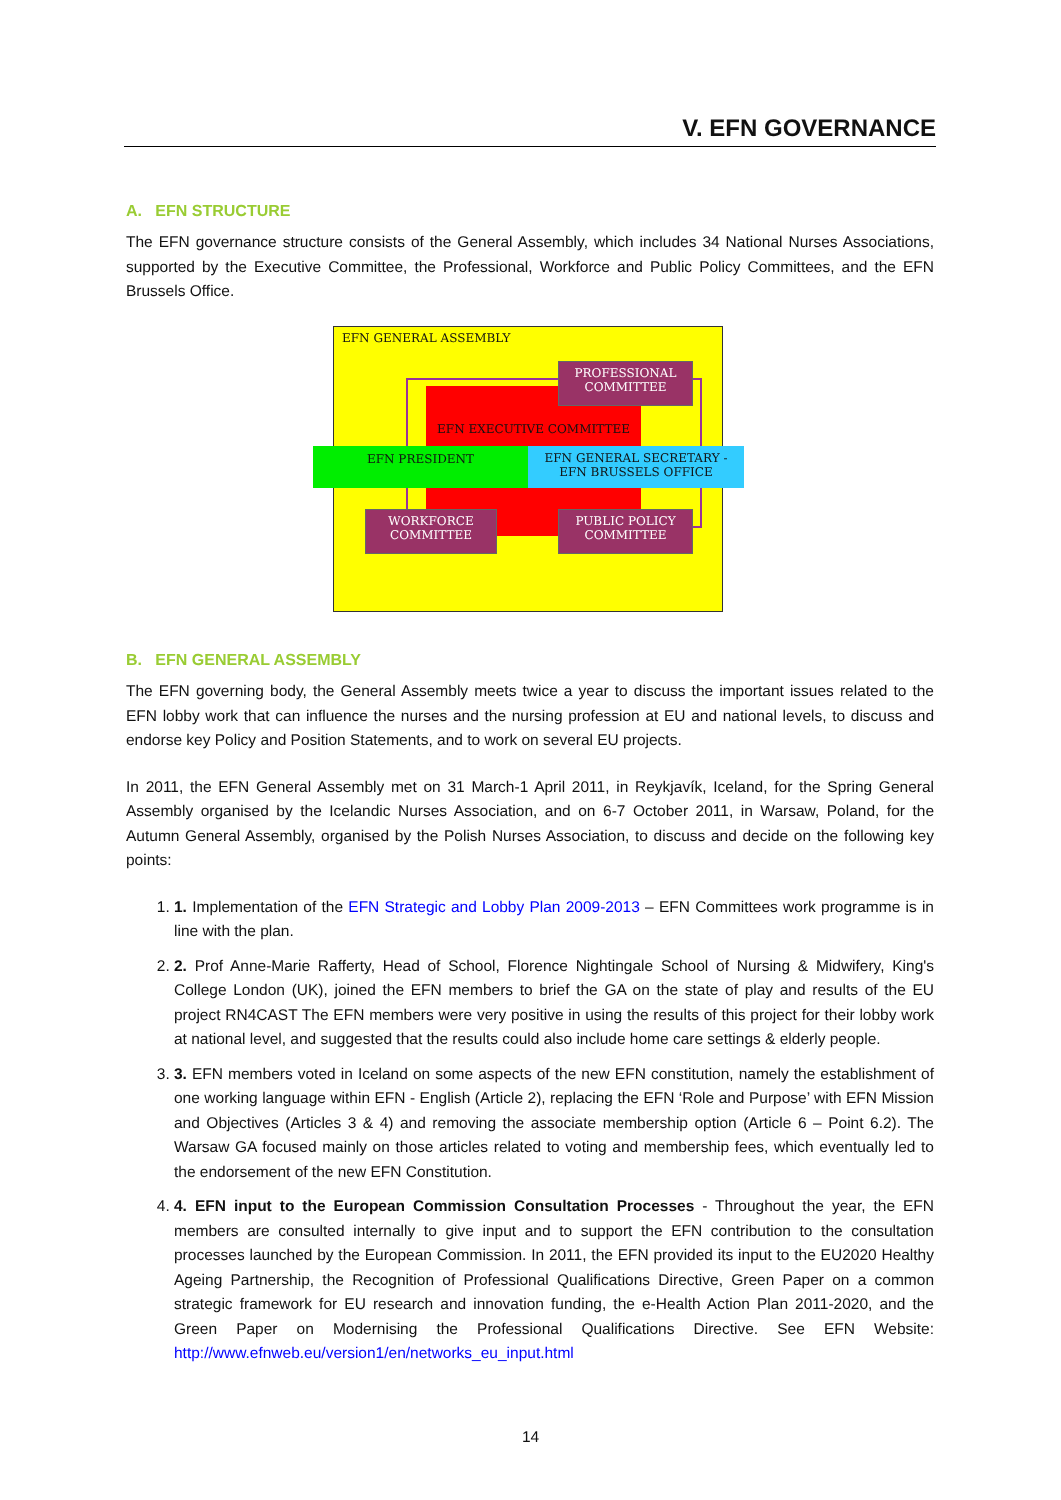V. EFN GOVERNANCE
A. EFN STRUCTURE
The EFN governance structure consists of the General Assembly, which includes 34 National Nurses Associations, supported by the Executive Committee, the Professional, Workforce and Public Policy Committees, and the EFN Brussels Office.
EFN GENERAL ASSEMBLY
EFN EXECUTIVE COMMITTEE
PROFESSIONAL
COMMITTEE
EFN PRESIDENT
EFN GENERAL SECRETARY -
EFN BRUSSELS OFFICE
WORKFORCE
COMMITTEE
PUBLIC POLICY
COMMITTEE
B. EFN GENERAL ASSEMBLY
The EFN governing body, the General Assembly meets twice a year to discuss the important issues related to the EFN lobby work that can influence the nurses and the nursing profession at EU and national levels, to discuss and endorse key Policy and Position Statements, and to work on several EU projects.
In 2011, the EFN General Assembly met on 31 March-1 April 2011, in Reykjavík, Iceland, for the Spring General Assembly organised by the Icelandic Nurses Association, and on 6-7 October 2011, in Warsaw, Poland, for the Autumn General Assembly, organised by the Polish Nurses Association, to discuss and decide on the following key points:
1. 1. Implementation of the EFN Strategic and Lobby Plan 2009-2013 – EFN Committees work programme is in line with the plan.
2. 2. Prof Anne-Marie Rafferty, Head of School, Florence Nightingale School of Nursing & Midwifery, King's College London (UK), joined the EFN members to brief the GA on the state of play and results of the EU project RN4CAST The EFN members were very positive in using the results of this project for their lobby work at national level, and suggested that the results could also include home care settings & elderly people.
3. 3. EFN members voted in Iceland on some aspects of the new EFN constitution, namely the establishment of one working language within EFN - English (Article 2), replacing the EFN ‘Role and Purpose’ with EFN Mission and Objectives (Articles 3 & 4) and removing the associate membership option (Article 6 – Point 6.2). The Warsaw GA focused mainly on those articles related to voting and membership fees, which eventually led to the endorsement of the new EFN Constitution.
4. 4. EFN input to the European Commission Consultation Processes - Throughout the year, the EFN members are consulted internally to give input and to support the EFN contribution to the consultation processes launched by the European Commission. In 2011, the EFN provided its input to the EU2020 Healthy Ageing Partnership, the Recognition of Professional Qualifications Directive, Green Paper on a common strategic framework for EU research and innovation funding, the e-Health Action Plan 2011-2020, and the Green Paper on Modernising the Professional Qualifications Directive. See EFN Website: http://www.efnweb.eu/version1/en/networks_eu_input.html
14